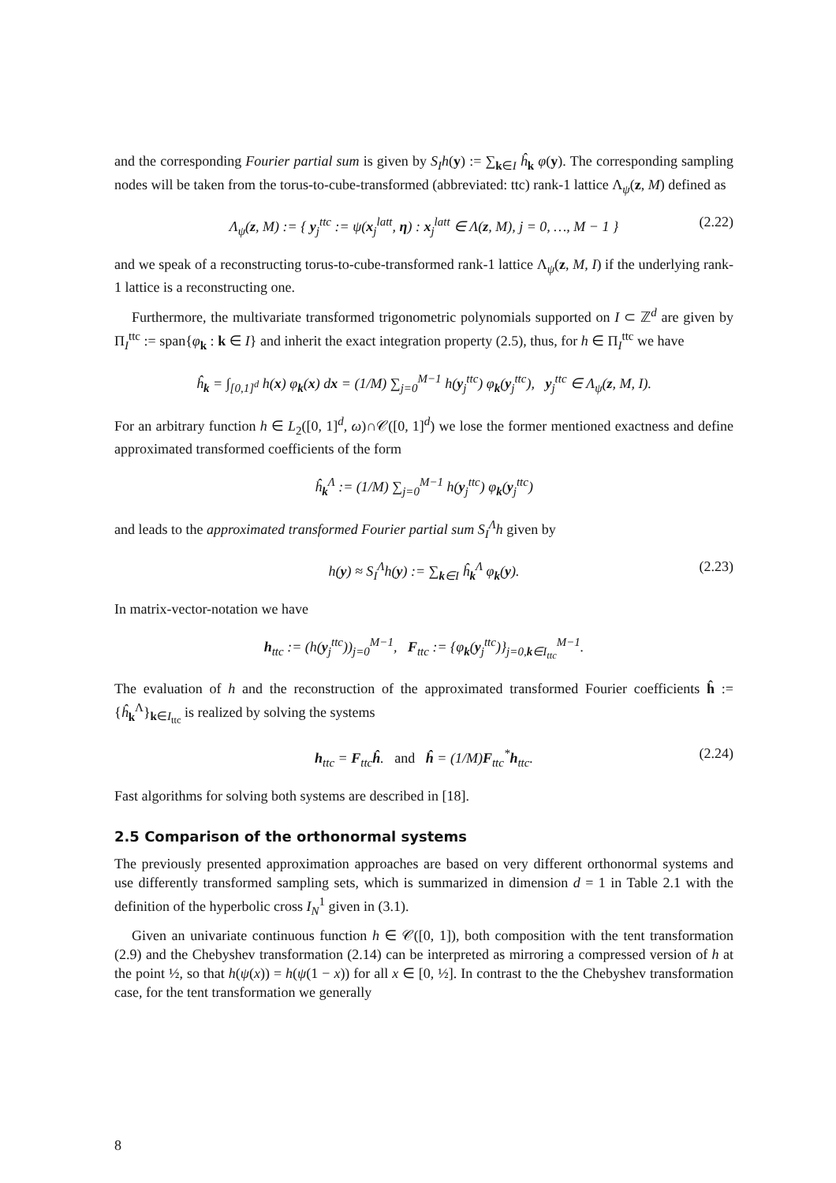and the corresponding Fourier partial sum is given by S<sub>I</sub>h(y) := ∑<sub>k∈I</sub> ĥ<sub>k</sub> φ(y). The corresponding sampling nodes will be taken from the torus-to-cube-transformed (abbreviated: ttc) rank-1 lattice Λ<sub>ψ</sub>(z, M) defined as
Λ<sub>ψ</sub>(z, M) := { y<sub>j</sub><sup>ttc</sup> := ψ(x<sub>j</sub><sup>latt</sup>, η) : x<sub>j</sub><sup>latt</sup> ∈ Λ(z, M), j = 0, …, M − 1 } (2.22)
and we speak of a reconstructing torus-to-cube-transformed rank-1 lattice Λ<sub>ψ</sub>(z, M, I) if the underlying rank-1 lattice is a reconstructing one.
Furthermore, the multivariate transformed trigonometric polynomials supported on I ⊂ ℤ<sup>d</sup> are given by Π<sub>I</sub><sup>ttc</sup> := span{φ<sub>k</sub> : k ∈ I} and inherit the exact integration property (2.5), thus, for h ∈ Π<sub>I</sub><sup>ttc</sup> we have
ĥ<sub>k</sub> = ∫<sub>[0,1]<sup>d</sup></sub> h(x) φ<sub>k</sub>(x) dx = (1/M) ∑<sub>j=0</sub><sup>M−1</sup> h(y<sub>j</sub><sup>ttc</sup>) φ<sub>k</sub>(y<sub>j</sub><sup>ttc</sup>), y<sub>j</sub><sup>ttc</sup> ∈ Λ<sub>ψ</sub>(z, M, I).
For an arbitrary function h ∈ L<sub>2</sub>([0, 1]<sup>d</sup>, ω)∩𝒞([0, 1]<sup>d</sup>) we lose the former mentioned exactness and define approximated transformed coefficients of the form
ĥ<sub>k</sub><sup>Λ</sup> := (1/M) ∑<sub>j=0</sub><sup>M−1</sup> h(y<sub>j</sub><sup>ttc</sup>) φ<sub>k</sub>(y<sub>j</sub><sup>ttc</sup>)
and leads to the approximated transformed Fourier partial sum S<sub>I</sub><sup>Λ</sup>h given by
h(y) ≈ S<sub>I</sub><sup>Λ</sup>h(y) := ∑<sub>k∈I</sub> ĥ<sub>k</sub><sup>Λ</sup> φ<sub>k</sub>(y). (2.23)
In matrix-vector-notation we have
h<sub>ttc</sub> := (h(y<sub>j</sub><sup>ttc</sup>))<sub>j=0</sub><sup>M−1</sup>, F<sub>ttc</sub> := {φ<sub>k</sub>(y<sub>j</sub><sup>ttc</sup>)}<sub>j=0,k∈I<sub>ttc</sub></sub><sup>M−1</sup>.
The evaluation of h and the reconstruction of the approximated transformed Fourier coefficients ĥ := {ĥ<sub>k</sub><sup>Λ</sup>}<sub>k∈I<sub>ttc</sub></sub> is realized by solving the systems
h<sub>ttc</sub> = F<sub>ttc</sub>ĥ. and ĥ = (1/M)F<sub>ttc</sub><sup>*</sup>h<sub>ttc</sub>. (2.24)
Fast algorithms for solving both systems are described in [18].
2.5 Comparison of the orthonormal systems
The previously presented approximation approaches are based on very different orthonormal systems and use differently transformed sampling sets, which is summarized in dimension d = 1 in Table 2.1 with the definition of the hyperbolic cross I<sub>N</sub><sup>1</sup> given in (3.1).
Given an univariate continuous function h ∈ 𝒞([0, 1]), both composition with the tent transformation (2.9) and the Chebyshev transformation (2.14) can be interpreted as mirroring a compressed version of h at the point ½, so that h(ψ(x)) = h(ψ(1 − x)) for all x ∈ [0, ½]. In contrast to the the Chebyshev transformation case, for the tent transformation we generally
8